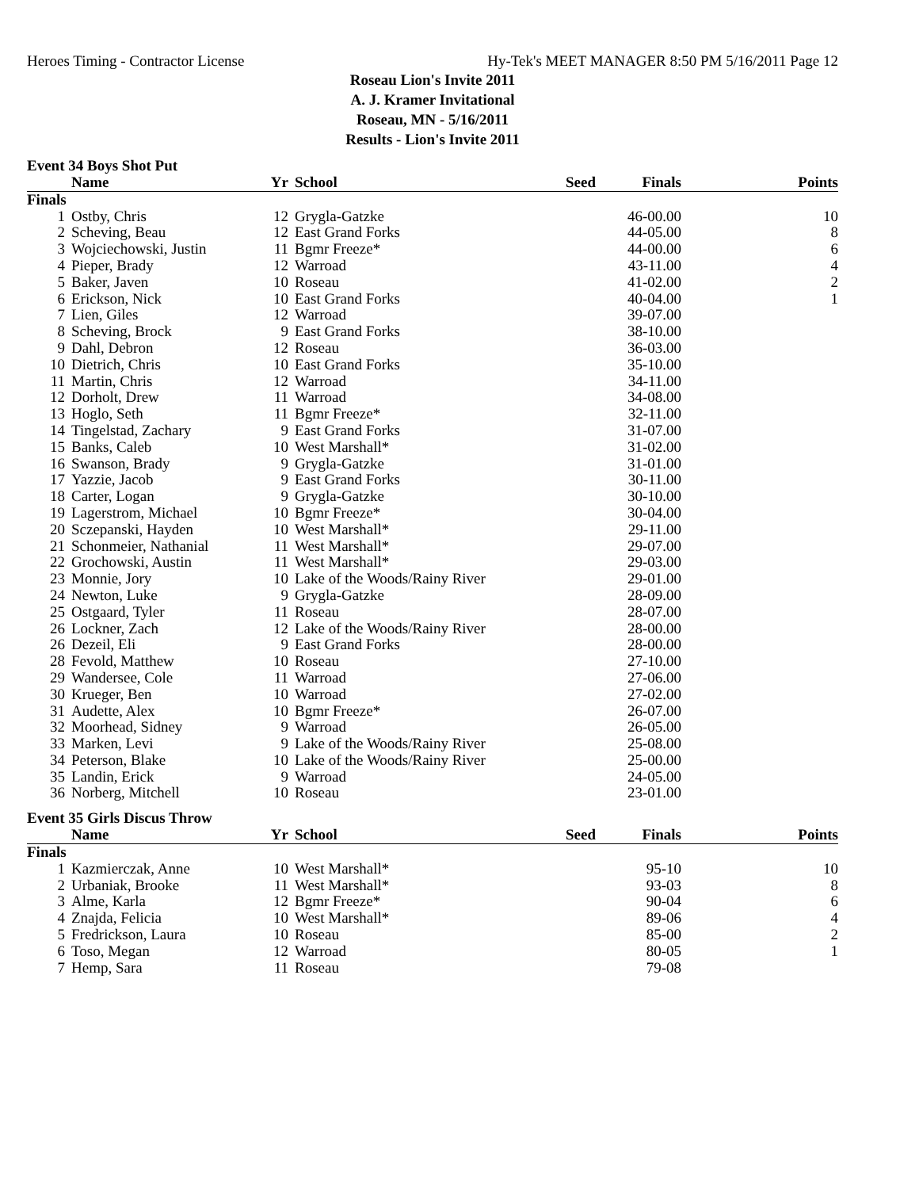Heroes Timing - Contractor License Hy-Tek's MEET MANAGER 8:50 PM 5/16/2011 Page 12
Roseau Lion's Invite 2011
A. J. Kramer Invitational
Roseau, MN - 5/16/2011
Results - Lion's Invite 2011
Event 34 Boys Shot Put
| | Name | Yr | School | Seed | Finals | Points |
| --- | --- | --- | --- | --- | --- | --- |
| Finals | | | | | | |
| 1 | Ostby, Chris | 12 | Grygla-Gatzke | | 46-00.00 | 10 |
| 2 | Scheving, Beau | 12 | East Grand Forks | | 44-05.00 | 8 |
| 3 | Wojciechowski, Justin | 11 | Bgmr Freeze* | | 44-00.00 | 6 |
| 4 | Pieper, Brady | 12 | Warroad | | 43-11.00 | 4 |
| 5 | Baker, Javen | 10 | Roseau | | 41-02.00 | 2 |
| 6 | Erickson, Nick | 10 | East Grand Forks | | 40-04.00 | 1 |
| 7 | Lien, Giles | 12 | Warroad | | 39-07.00 | |
| 8 | Scheving, Brock | 9 | East Grand Forks | | 38-10.00 | |
| 9 | Dahl, Debron | 12 | Roseau | | 36-03.00 | |
| 10 | Dietrich, Chris | 10 | East Grand Forks | | 35-10.00 | |
| 11 | Martin, Chris | 12 | Warroad | | 34-11.00 | |
| 12 | Dorholt, Drew | 11 | Warroad | | 34-08.00 | |
| 13 | Hoglo, Seth | 11 | Bgmr Freeze* | | 32-11.00 | |
| 14 | Tingelstad, Zachary | 9 | East Grand Forks | | 31-07.00 | |
| 15 | Banks, Caleb | 10 | West Marshall* | | 31-02.00 | |
| 16 | Swanson, Brady | 9 | Grygla-Gatzke | | 31-01.00 | |
| 17 | Yazzie, Jacob | 9 | East Grand Forks | | 30-11.00 | |
| 18 | Carter, Logan | 9 | Grygla-Gatzke | | 30-10.00 | |
| 19 | Lagerstrom, Michael | 10 | Bgmr Freeze* | | 30-04.00 | |
| 20 | Sczepanski, Hayden | 10 | West Marshall* | | 29-11.00 | |
| 21 | Schonmeier, Nathanial | 11 | West Marshall* | | 29-07.00 | |
| 22 | Grochowski, Austin | 11 | West Marshall* | | 29-03.00 | |
| 23 | Monnie, Jory | 10 | Lake of the Woods/Rainy River | | 29-01.00 | |
| 24 | Newton, Luke | 9 | Grygla-Gatzke | | 28-09.00 | |
| 25 | Ostgaard, Tyler | 11 | Roseau | | 28-07.00 | |
| 26 | Lockner, Zach | 12 | Lake of the Woods/Rainy River | | 28-00.00 | |
| 26 | Dezeil, Eli | 9 | East Grand Forks | | 28-00.00 | |
| 28 | Fevold, Matthew | 10 | Roseau | | 27-10.00 | |
| 29 | Wandersee, Cole | 11 | Warroad | | 27-06.00 | |
| 30 | Krueger, Ben | 10 | Warroad | | 27-02.00 | |
| 31 | Audette, Alex | 10 | Bgmr Freeze* | | 26-07.00 | |
| 32 | Moorhead, Sidney | 9 | Warroad | | 26-05.00 | |
| 33 | Marken, Levi | 9 | Lake of the Woods/Rainy River | | 25-08.00 | |
| 34 | Peterson, Blake | 10 | Lake of the Woods/Rainy River | | 25-00.00 | |
| 35 | Landin, Erick | 9 | Warroad | | 24-05.00 | |
| 36 | Norberg, Mitchell | 10 | Roseau | | 23-01.00 | |
Event 35 Girls Discus Throw
| | Name | Yr | School | Seed | Finals | Points |
| --- | --- | --- | --- | --- | --- | --- |
| Finals | | | | | | |
| 1 | Kazmierczak, Anne | 10 | West Marshall* | | 95-10 | 10 |
| 2 | Urbaniak, Brooke | 11 | West Marshall* | | 93-03 | 8 |
| 3 | Alme, Karla | 12 | Bgmr Freeze* | | 90-04 | 6 |
| 4 | Znajda, Felicia | 10 | West Marshall* | | 89-06 | 4 |
| 5 | Fredrickson, Laura | 10 | Roseau | | 85-00 | 2 |
| 6 | Toso, Megan | 12 | Warroad | | 80-05 | 1 |
| 7 | Hemp, Sara | 11 | Roseau | | 79-08 | |